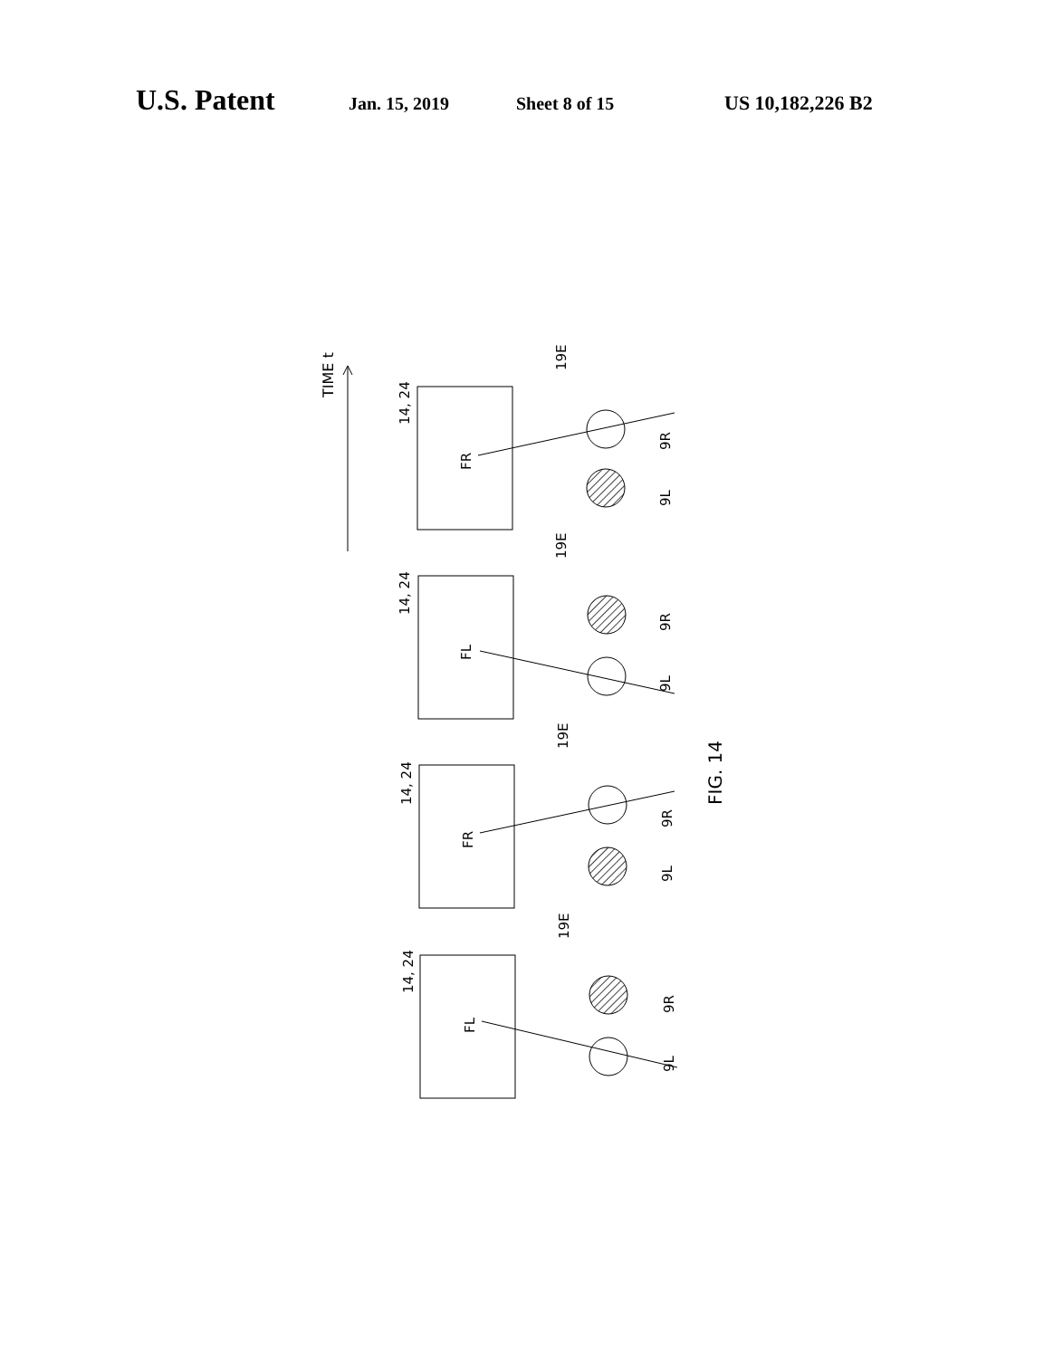U.S. Patent Jan. 15, 2019 Sheet 8 of 15 US 10,182,226 B2
TIME t
FR
FL
FR
FL
14, 24
14, 24
14, 24
14, 24
19E
19E
19E
19E
9R
9L
9R
9L
9R
9L
9R
9L
FIG. 14